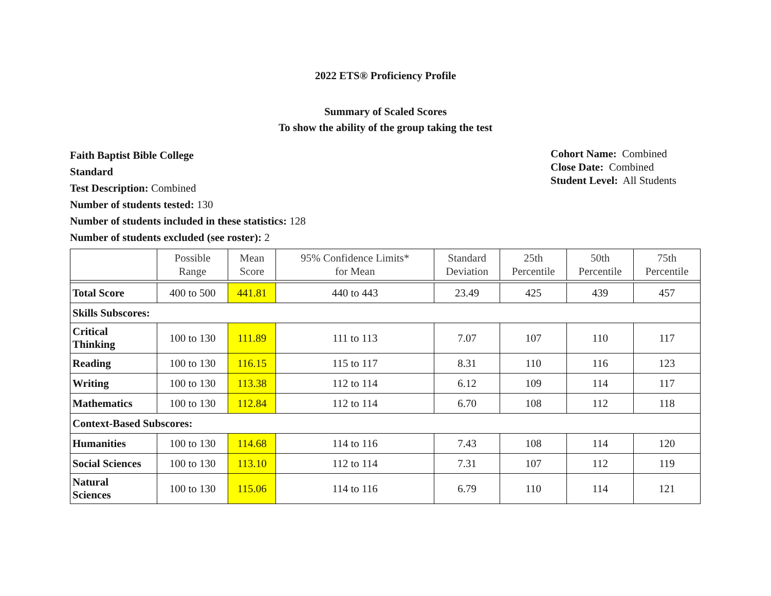2022 ETS® Proficiency Profile
Summary of Scaled Scores
To show the ability of the group taking the test
Faith Baptist Bible College
Standard
Test Description: Combined
Number of students tested: 130
Number of students included in these statistics: 128
Number of students excluded (see roster): 2
Cohort Name: Combined
Close Date: Combined
Student Level: All Students
| | Possible Range | Mean Score | 95% Confidence Limits* for Mean | Standard Deviation | 25th Percentile | 50th Percentile | 75th Percentile |
| --- | --- | --- | --- | --- | --- | --- | --- |
| Total Score | 400 to 500 | 441.81 | 440 to 443 | 23.49 | 425 | 439 | 457 |
| Skills Subscores: | | | | | | | |
| Critical Thinking | 100 to 130 | 111.89 | 111 to 113 | 7.07 | 107 | 110 | 117 |
| Reading | 100 to 130 | 116.15 | 115 to 117 | 8.31 | 110 | 116 | 123 |
| Writing | 100 to 130 | 113.38 | 112 to 114 | 6.12 | 109 | 114 | 117 |
| Mathematics | 100 to 130 | 112.84 | 112 to 114 | 6.70 | 108 | 112 | 118 |
| Context-Based Subscores: | | | | | | | |
| Humanities | 100 to 130 | 114.68 | 114 to 116 | 7.43 | 108 | 114 | 120 |
| Social Sciences | 100 to 130 | 113.10 | 112 to 114 | 7.31 | 107 | 112 | 119 |
| Natural Sciences | 100 to 130 | 115.06 | 114 to 116 | 6.79 | 110 | 114 | 121 |